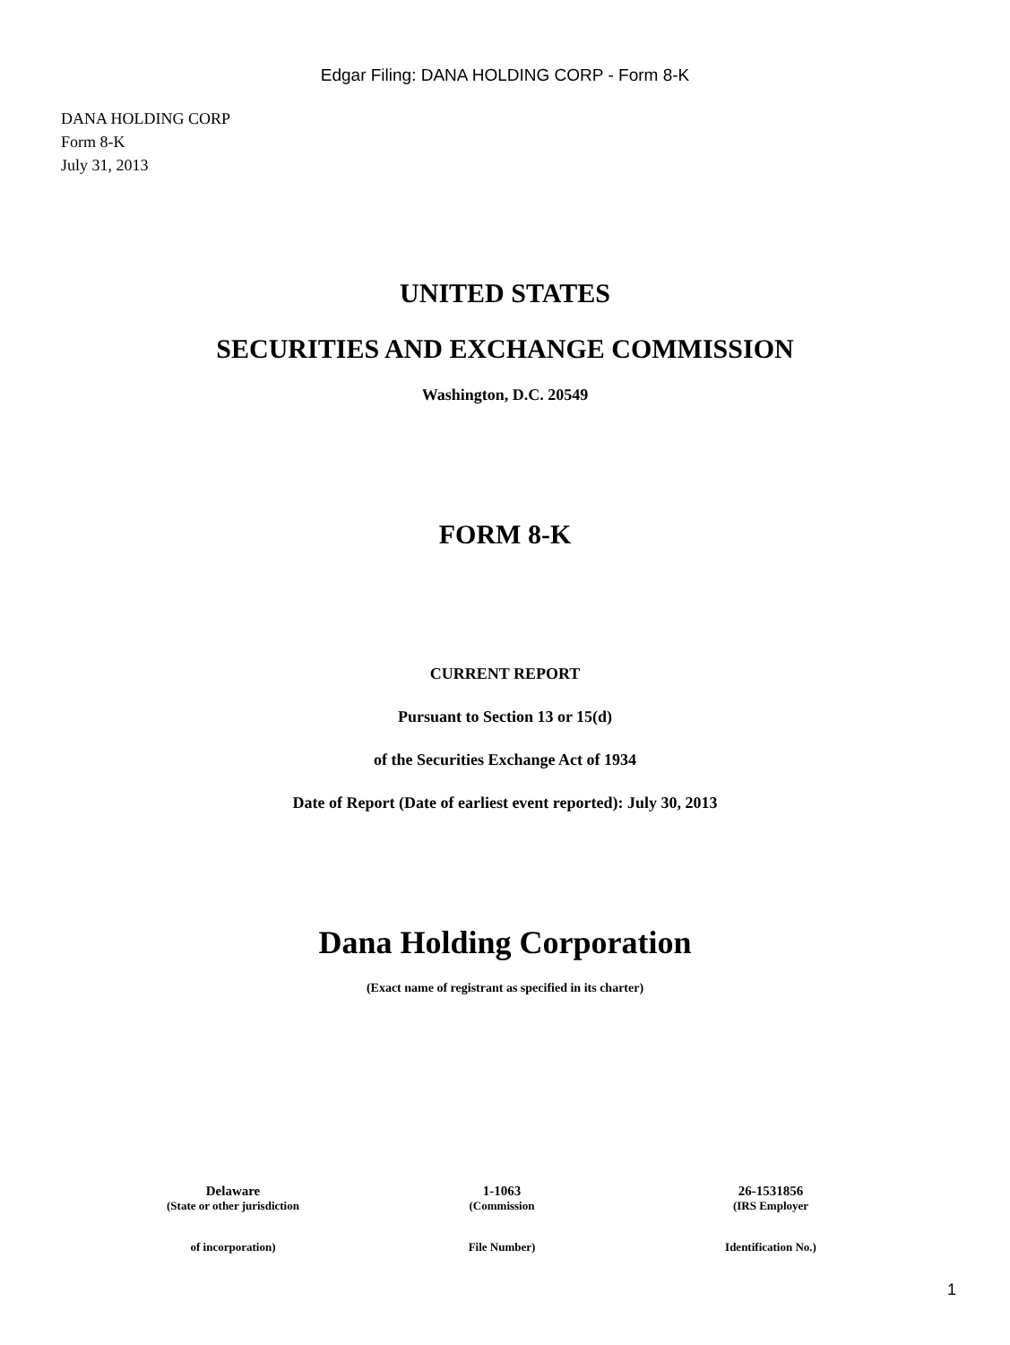Edgar Filing: DANA HOLDING CORP - Form 8-K
DANA HOLDING CORP
Form 8-K
July 31, 2013
UNITED STATES
SECURITIES AND EXCHANGE COMMISSION
Washington, D.C. 20549
FORM 8-K
CURRENT REPORT
Pursuant to Section 13 or 15(d)
of the Securities Exchange Act of 1934
Date of Report (Date of earliest event reported): July 30, 2013
Dana Holding Corporation
(Exact name of registrant as specified in its charter)
| Delaware | 1-1063 | 26-1531856 |
| (State or other jurisdiction | (Commission | (IRS Employer |
| of incorporation) | File Number) | Identification No.) |
1